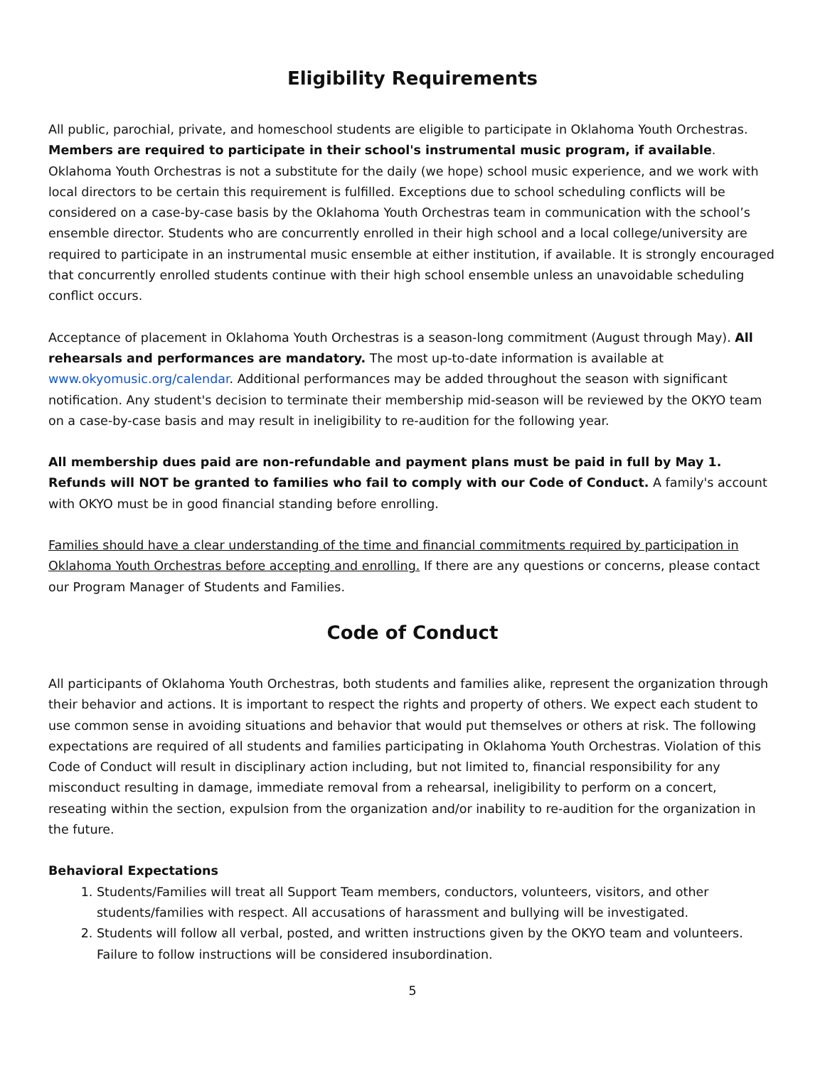Eligibility Requirements
All public, parochial, private, and homeschool students are eligible to participate in Oklahoma Youth Orchestras. Members are required to participate in their school's instrumental music program, if available. Oklahoma Youth Orchestras is not a substitute for the daily (we hope) school music experience, and we work with local directors to be certain this requirement is fulfilled. Exceptions due to school scheduling conflicts will be considered on a case-by-case basis by the Oklahoma Youth Orchestras team in communication with the school’s ensemble director. Students who are concurrently enrolled in their high school and a local college/university are required to participate in an instrumental music ensemble at either institution, if available. It is strongly encouraged that concurrently enrolled students continue with their high school ensemble unless an unavoidable scheduling conflict occurs.
Acceptance of placement in Oklahoma Youth Orchestras is a season-long commitment (August through May). All rehearsals and performances are mandatory. The most up-to-date information is available at www.okyomusic.org/calendar. Additional performances may be added throughout the season with significant notification. Any student's decision to terminate their membership mid-season will be reviewed by the OKYO team on a case-by-case basis and may result in ineligibility to re-audition for the following year.
All membership dues paid are non-refundable and payment plans must be paid in full by May 1. Refunds will NOT be granted to families who fail to comply with our Code of Conduct. A family's account with OKYO must be in good financial standing before enrolling.
Families should have a clear understanding of the time and financial commitments required by participation in Oklahoma Youth Orchestras before accepting and enrolling. If there are any questions or concerns, please contact our Program Manager of Students and Families.
Code of Conduct
All participants of Oklahoma Youth Orchestras, both students and families alike, represent the organization through their behavior and actions. It is important to respect the rights and property of others. We expect each student to use common sense in avoiding situations and behavior that would put themselves or others at risk. The following expectations are required of all students and families participating in Oklahoma Youth Orchestras. Violation of this Code of Conduct will result in disciplinary action including, but not limited to, financial responsibility for any misconduct resulting in damage, immediate removal from a rehearsal, ineligibility to perform on a concert, reseating within the section, expulsion from the organization and/or inability to re-audition for the organization in the future.
Behavioral Expectations
1. Students/Families will treat all Support Team members, conductors, volunteers, visitors, and other students/families with respect. All accusations of harassment and bullying will be investigated.
2. Students will follow all verbal, posted, and written instructions given by the OKYO team and volunteers. Failure to follow instructions will be considered insubordination.
5